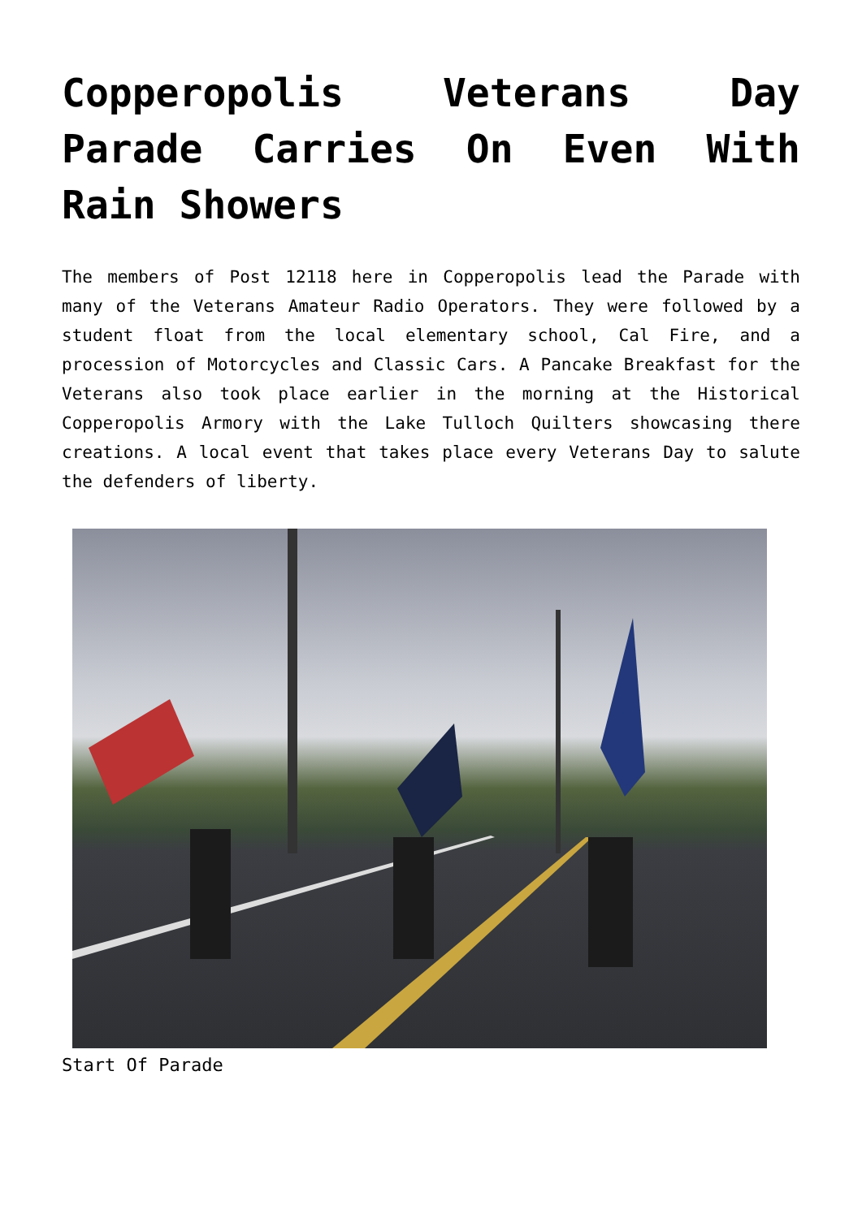Copperopolis Veterans Day Parade Carries On Even With Rain Showers
The members of Post 12118 here in Copperopolis lead the Parade with many of the Veterans Amateur Radio Operators. They were followed by a student float from the local elementary school, Cal Fire, and a procession of Motorcycles and Classic Cars. A Pancake Breakfast for the Veterans also took place earlier in the morning at the Historical Copperopolis Armory with the Lake Tulloch Quilters showcasing there creations. A local event that takes place every Veterans Day to salute the defenders of liberty.
Start Of Parade